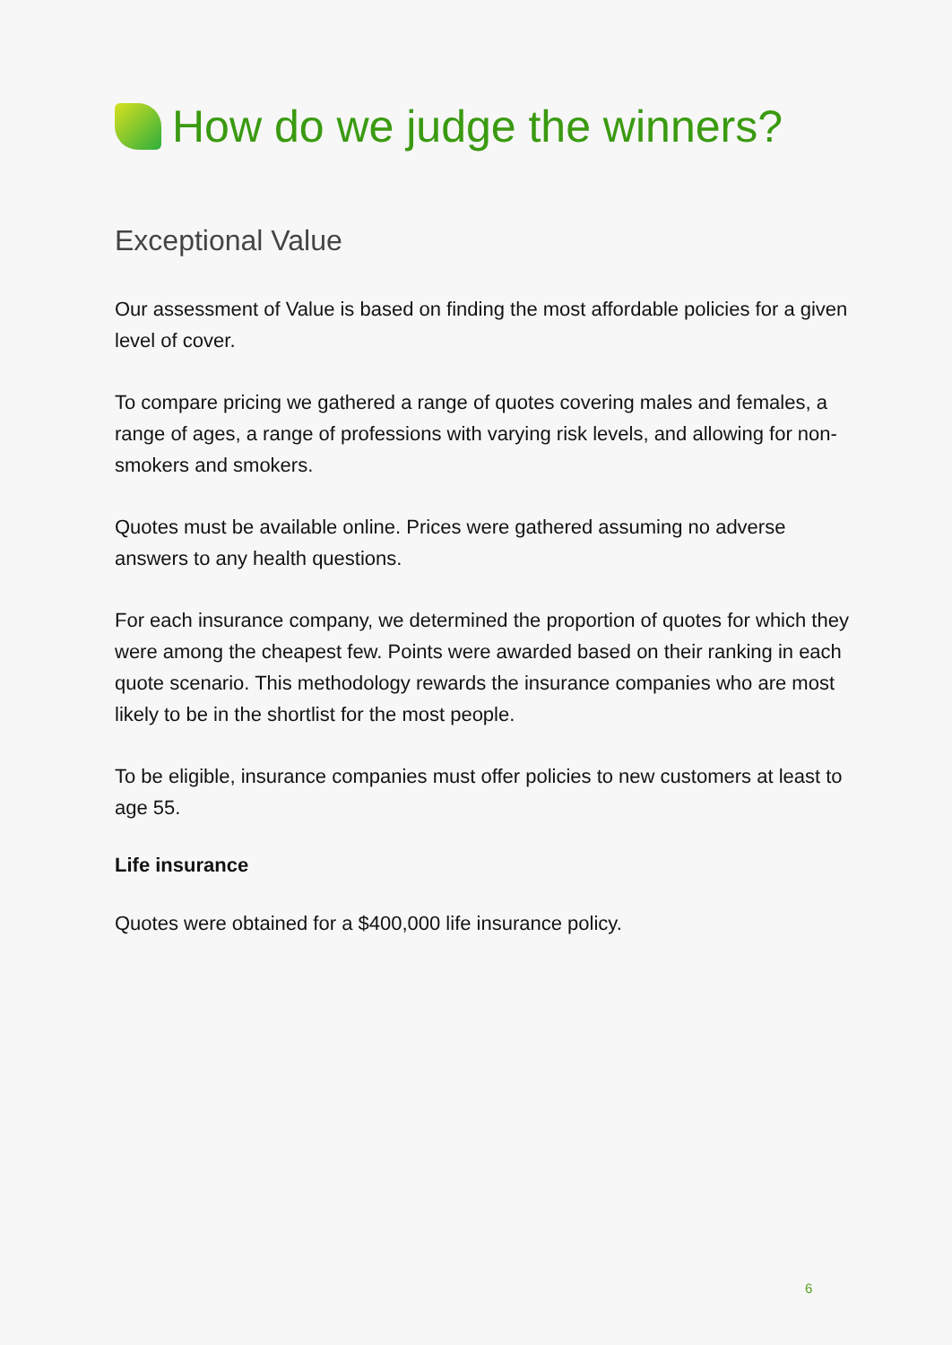How do we judge the winners?
Exceptional Value
Our assessment of Value is based on finding the most affordable policies for a given level of cover.
To compare pricing we gathered a range of quotes covering males and females, a range of ages, a range of professions with varying risk levels, and allowing for non-smokers and smokers.
Quotes must be available online. Prices were gathered assuming no adverse answers to any health questions.
For each insurance company, we determined the proportion of quotes for which they were among the cheapest few. Points were awarded based on their ranking in each quote scenario. This methodology rewards the insurance companies who are most likely to be in the shortlist for the most people.
To be eligible, insurance companies must offer policies to new customers at least to age 55.
Life insurance
Quotes were obtained for a $400,000 life insurance policy.
6